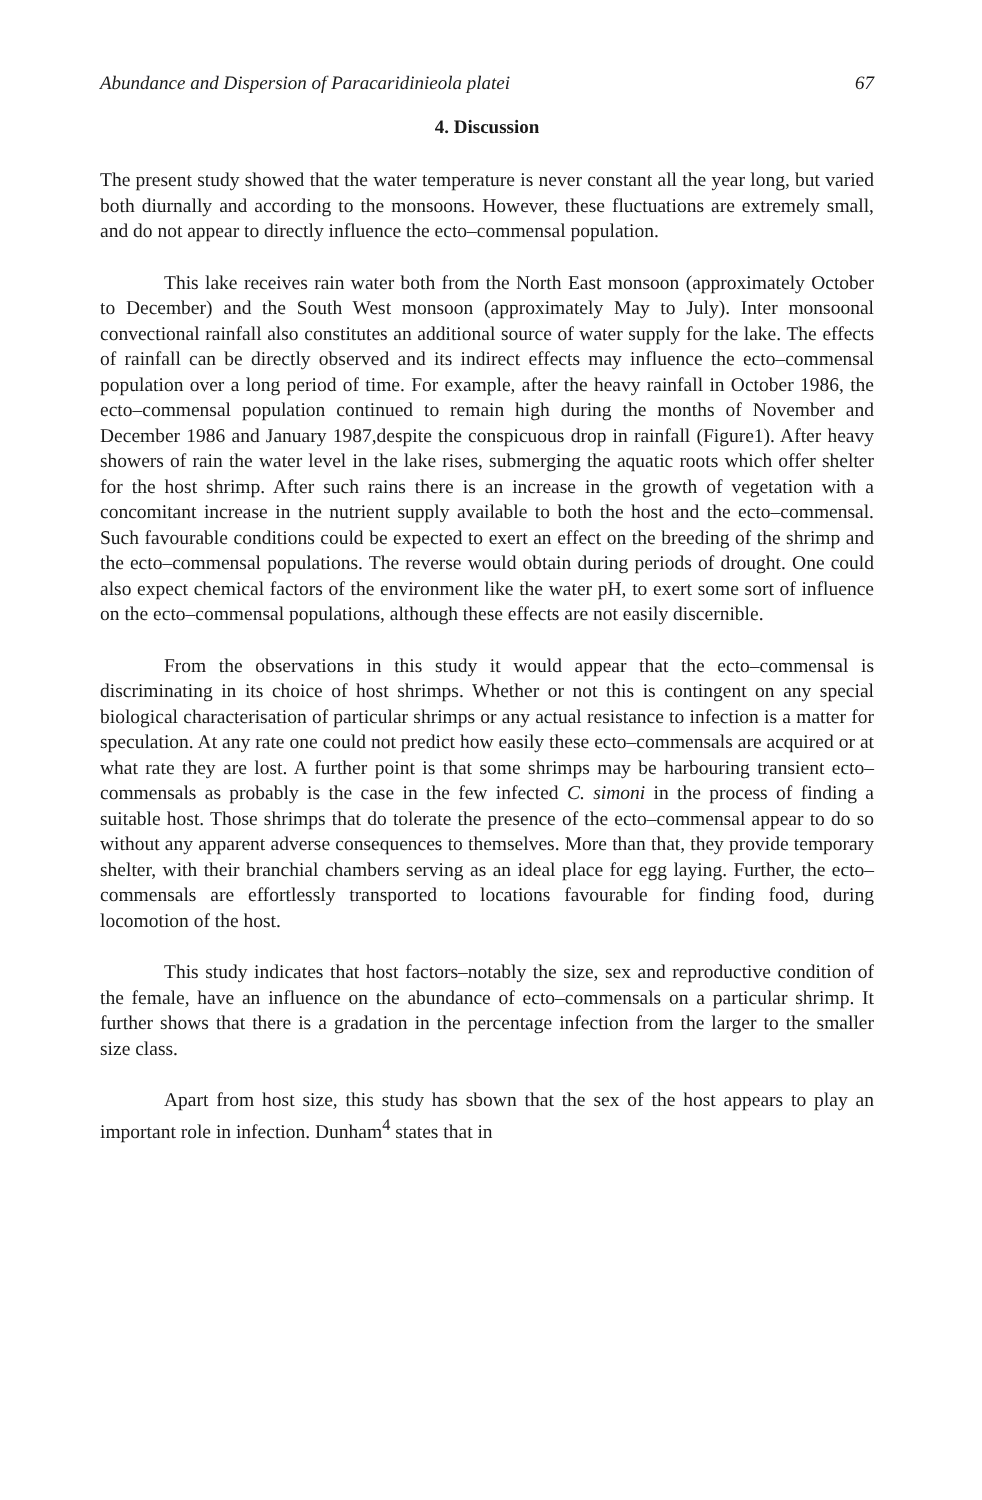Abundance and Dispersion of Paracaridinieola platei 67
4. Discussion
The present study showed that the water temperature is never constant all the year long, but varied both diurnally and according to the monsoons. However, these fluctuations are extremely small, and do not appear to directly influence the ecto–commensal population.
This lake receives rain water both from the North East monsoon (approximately October to December) and the South West monsoon (approximately May to July). Inter monsoonal convectional rainfall also constitutes an additional source of water supply for the lake. The effects of rainfall can be directly observed and its indirect effects may influence the ecto–commensal population over a long period of time. For example, after the heavy rainfall in October 1986, the ecto–commensal population continued to remain high during the months of November and December 1986 and January 1987,despite the conspicuous drop in rainfall (Figure1). After heavy showers of rain the water level in the lake rises, submerging the aquatic roots which offer shelter for the host shrimp. After such rains there is an increase in the growth of vegetation with a concomitant increase in the nutrient supply available to both the host and the ecto–commensal. Such favourable conditions could be expected to exert an effect on the breeding of the shrimp and the ecto–commensal populations. The reverse would obtain during periods of drought. One could also expect chemical factors of the environment like the water pH, to exert some sort of influence on the ecto–commensal populations, although these effects are not easily discernible.
From the observations in this study it would appear that the ecto–commensal is discriminating in its choice of host shrimps. Whether or not this is contingent on any special biological characterisation of particular shrimps or any actual resistance to infection is a matter for speculation. At any rate one could not predict how easily these ecto–commensals are acquired or at what rate they are lost. A further point is that some shrimps may be harbouring transient ecto–commensals as probably is the case in the few infected C. simoni in the process of finding a suitable host. Those shrimps that do tolerate the presence of the ecto–commensal appear to do so without any apparent adverse consequences to themselves. More than that, they provide temporary shelter, with their branchial chambers serving as an ideal place for egg laying. Further, the ecto–commensals are effortlessly transported to locations favourable for finding food, during locomotion of the host.
This study indicates that host factors–notably the size, sex and reproductive condition of the female, have an influence on the abundance of ecto–commensals on a particular shrimp. It further shows that there is a gradation in the percentage infection from the larger to the smaller size class.
Apart from host size, this study has sbown that the sex of the host appears to play an important role in infection. Dunham<sup>4</sup> states that in